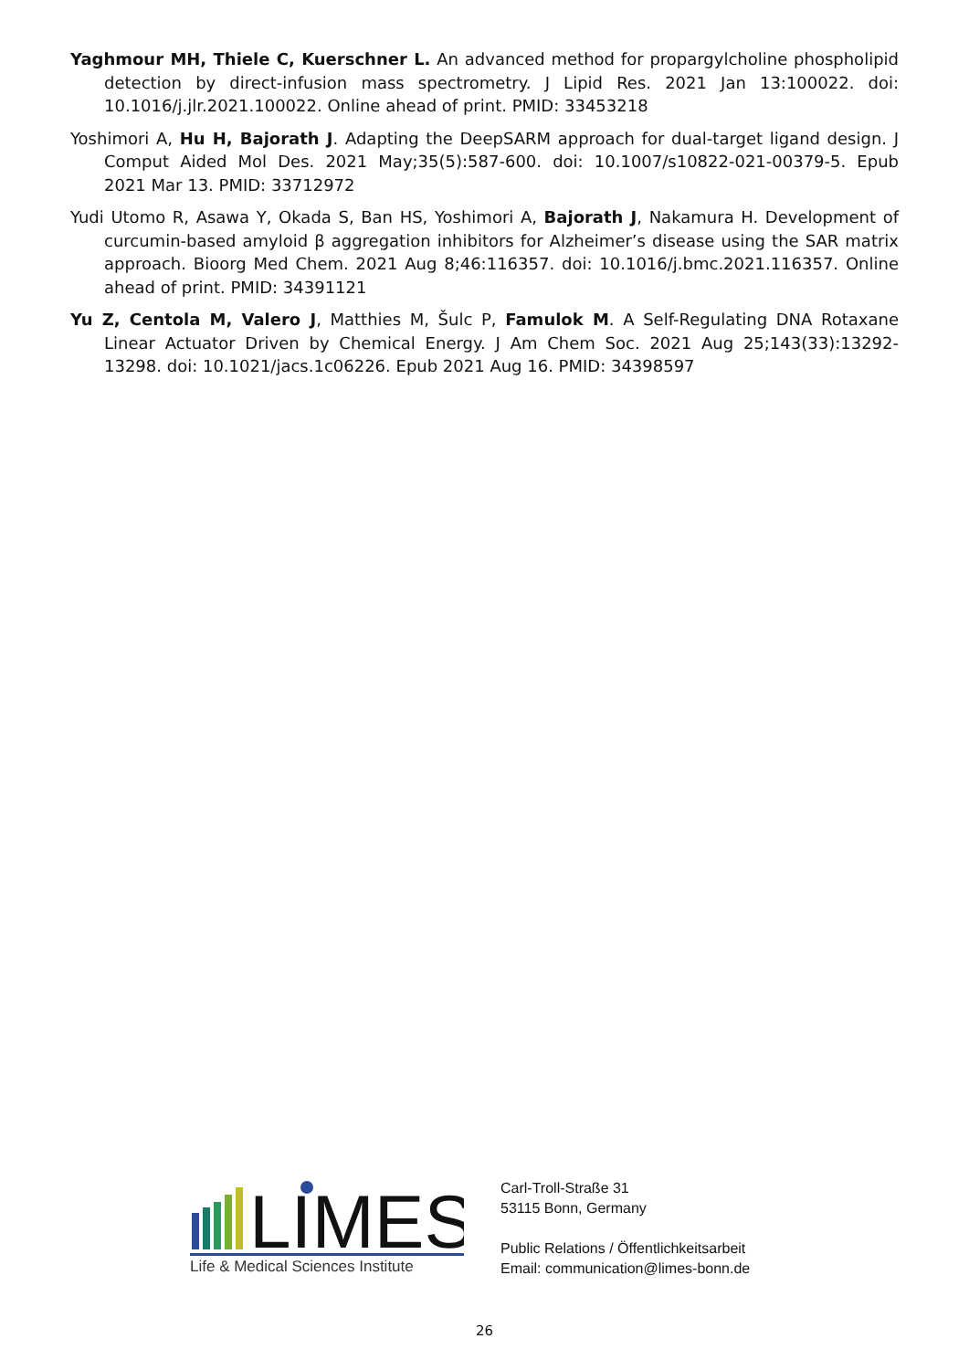Yaghmour MH, Thiele C, Kuerschner L. An advanced method for propargylcholine phospholipid detection by direct-infusion mass spectrometry. J Lipid Res. 2021 Jan 13:100022. doi: 10.1016/j.jlr.2021.100022. Online ahead of print. PMID: 33453218
Yoshimori A, Hu H, Bajorath J. Adapting the DeepSARM approach for dual-target ligand design. J Comput Aided Mol Des. 2021 May;35(5):587-600. doi: 10.1007/s10822-021-00379-5. Epub 2021 Mar 13. PMID: 33712972
Yudi Utomo R, Asawa Y, Okada S, Ban HS, Yoshimori A, Bajorath J, Nakamura H. Development of curcumin-based amyloid β aggregation inhibitors for Alzheimer’s disease using the SAR matrix approach. Bioorg Med Chem. 2021 Aug 8;46:116357. doi: 10.1016/j.bmc.2021.116357. Online ahead of print. PMID: 34391121
Yu Z, Centola M, Valero J, Matthies M, Šulc P, Famulok M. A Self-Regulating DNA Rotaxane Linear Actuator Driven by Chemical Energy. J Am Chem Soc. 2021 Aug 25;143(33):13292-13298. doi: 10.1021/jacs.1c06226. Epub 2021 Aug 16. PMID: 34398597
LIMES
Life & Medical Sciences Institute
Carl-Troll-Straße 31
53115 Bonn, Germany
Public Relations / Öffentlichkeitsarbeit
Email: communication@limes-bonn.de
26